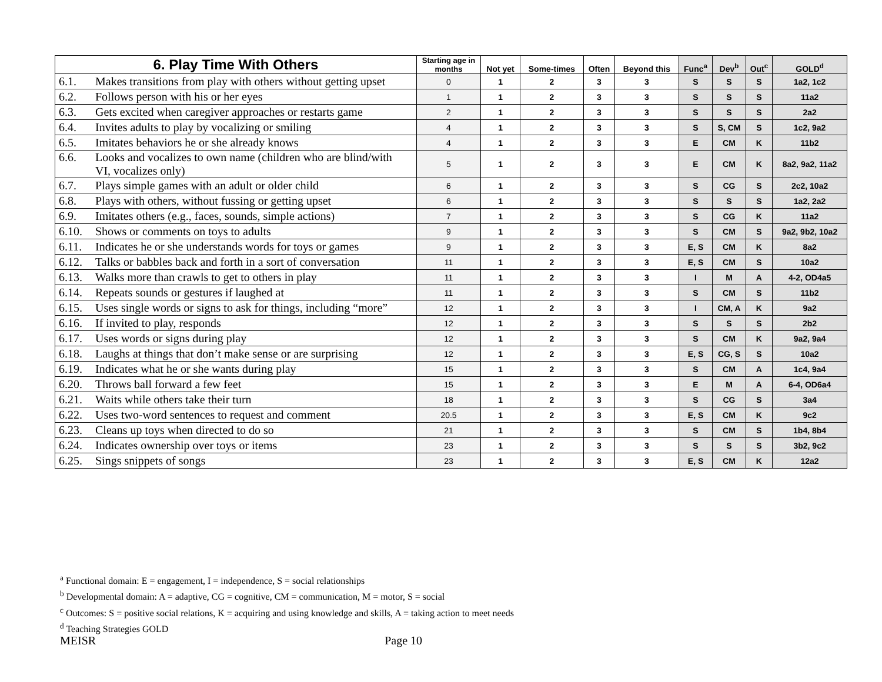| 6. Play Time With Others | Starting age in months | Not yet | Some-times | Often | Beyond this | Func<sup>a</sup> | Dev<sup>b</sup> | Out<sup>c</sup> | GOLD<sup>d</sup> |
| --- | --- | --- | --- | --- | --- | --- | --- | --- | --- |
| 6.1. Makes transitions from play with others without getting upset | 0 | 1 | 2 | 3 | 3 | S | S | S | 1a2, 1c2 |
| 6.2. Follows person with his or her eyes | 1 | 1 | 2 | 3 | 3 | S | S | S | 11a2 |
| 6.3. Gets excited when caregiver approaches or restarts game | 2 | 1 | 2 | 3 | 3 | S | S | S | 2a2 |
| 6.4. Invites adults to play by vocalizing or smiling | 4 | 1 | 2 | 3 | 3 | S | S, CM | S | 1c2, 9a2 |
| 6.5. Imitates behaviors he or she already knows | 4 | 1 | 2 | 3 | 3 | E | CM | K | 11b2 |
| 6.6. Looks and vocalizes to own name (children who are blind/with VI, vocalizes only) | 5 | 1 | 2 | 3 | 3 | E | CM | K | 8a2, 9a2, 11a2 |
| 6.7. Plays simple games with an adult or older child | 6 | 1 | 2 | 3 | 3 | S | CG | S | 2c2, 10a2 |
| 6.8. Plays with others, without fussing or getting upset | 6 | 1 | 2 | 3 | 3 | S | S | S | 1a2, 2a2 |
| 6.9. Imitates others (e.g., faces, sounds, simple actions) | 7 | 1 | 2 | 3 | 3 | S | CG | K | 11a2 |
| 6.10. Shows or comments on toys to adults | 9 | 1 | 2 | 3 | 3 | S | CM | S | 9a2, 9b2, 10a2 |
| 6.11. Indicates he or she understands words for toys or games | 9 | 1 | 2 | 3 | 3 | E, S | CM | K | 8a2 |
| 6.12. Talks or babbles back and forth in a sort of conversation | 11 | 1 | 2 | 3 | 3 | E, S | CM | S | 10a2 |
| 6.13. Walks more than crawls to get to others in play | 11 | 1 | 2 | 3 | 3 | I | M | A | 4-2, OD4a5 |
| 6.14. Repeats sounds or gestures if laughed at | 11 | 1 | 2 | 3 | 3 | S | CM | S | 11b2 |
| 6.15. Uses single words or signs to ask for things, including “more” | 12 | 1 | 2 | 3 | 3 | I | CM, A | K | 9a2 |
| 6.16. If invited to play, responds | 12 | 1 | 2 | 3 | 3 | S | S | S | 2b2 |
| 6.17. Uses words or signs during play | 12 | 1 | 2 | 3 | 3 | S | CM | K | 9a2, 9a4 |
| 6.18. Laughs at things that don’t make sense or are surprising | 12 | 1 | 2 | 3 | 3 | E, S | CG, S | S | 10a2 |
| 6.19. Indicates what he or she wants during play | 15 | 1 | 2 | 3 | 3 | S | CM | A | 1c4, 9a4 |
| 6.20. Throws ball forward a few feet | 15 | 1 | 2 | 3 | 3 | E | M | A | 6-4, OD6a4 |
| 6.21. Waits while others take their turn | 18 | 1 | 2 | 3 | 3 | S | CG | S | 3a4 |
| 6.22. Uses two-word sentences to request and comment | 20.5 | 1 | 2 | 3 | 3 | E, S | CM | K | 9c2 |
| 6.23. Cleans up toys when directed to do so | 21 | 1 | 2 | 3 | 3 | S | CM | S | 1b4, 8b4 |
| 6.24. Indicates ownership over toys or items | 23 | 1 | 2 | 3 | 3 | S | S | S | 3b2, 9c2 |
| 6.25. Sings snippets of songs | 23 | 1 | 2 | 3 | 3 | E, S | CM | K | 12a2 |
<sup>a</sup> Functional domain: E = engagement, I = independence, S = social relationships
<sup>b</sup> Developmental domain: A = adaptive, CG = cognitive, CM = communication, M = motor, S = social
<sup>c</sup> Outcomes: S = positive social relations, K = acquiring and using knowledge and skills, A = taking action to meet needs
<sup>d</sup> Teaching Strategies GOLD
MEISR Page 10